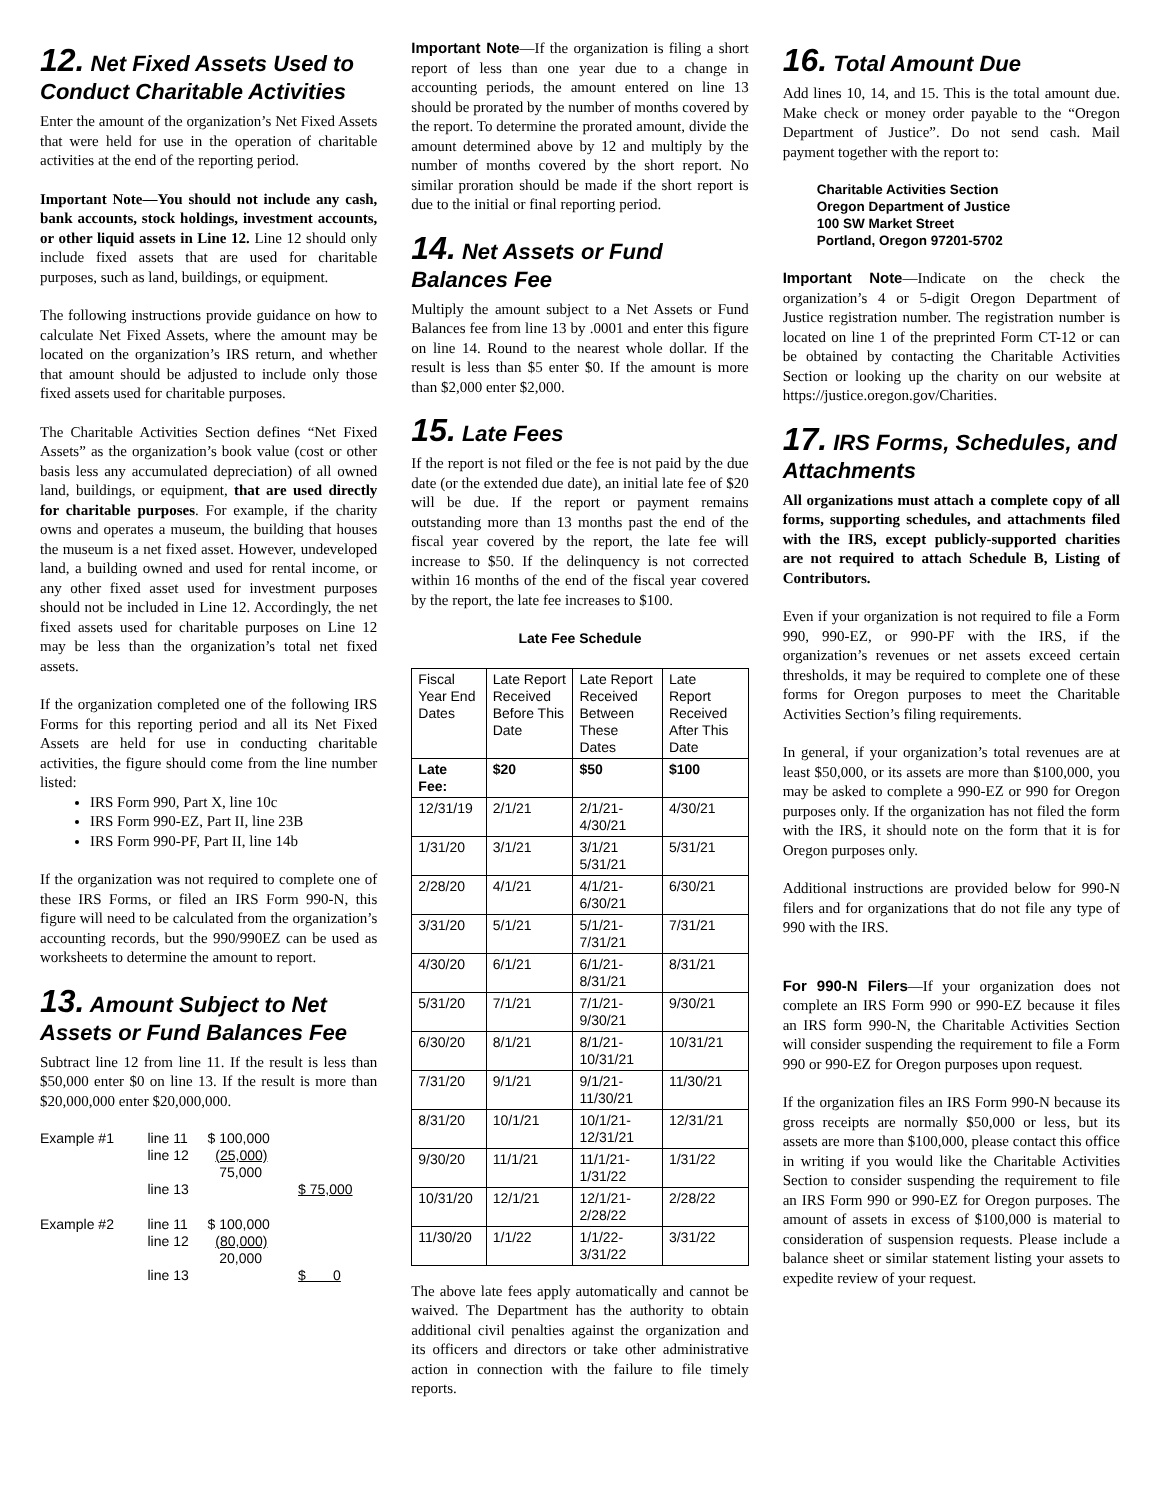12. Net Fixed Assets Used to Conduct Charitable Activities
Enter the amount of the organization’s Net Fixed Assets that were held for use in the operation of charitable activities at the end of the reporting period.
Important Note—You should not include any cash, bank accounts, stock holdings, investment accounts, or other liquid assets in Line 12. Line 12 should only include fixed assets that are used for charitable purposes, such as land, buildings, or equipment.
The following instructions provide guidance on how to calculate Net Fixed Assets, where the amount may be located on the organization’s IRS return, and whether that amount should be adjusted to include only those fixed assets used for charitable purposes.
The Charitable Activities Section defines “Net Fixed Assets” as the organization’s book value (cost or other basis less any accumulated depreciation) of all owned land, buildings, or equipment, that are used directly for charitable purposes. For example, if the charity owns and operates a museum, the building that houses the museum is a net fixed asset. However, undeveloped land, a building owned and used for rental income, or any other fixed asset used for investment purposes should not be included in Line 12. Accordingly, the net fixed assets used for charitable purposes on Line 12 may be less than the organization’s total net fixed assets.
If the organization completed one of the following IRS Forms for this reporting period and all its Net Fixed Assets are held for use in conducting charitable activities, the figure should come from the line number listed:
IRS Form 990, Part X, line 10c
IRS Form 990-EZ, Part II, line 23B
IRS Form 990-PF, Part II, line 14b
If the organization was not required to complete one of these IRS Forms, or filed an IRS Form 990-N, this figure will need to be calculated from the organization’s accounting records, but the 990/990EZ can be used as worksheets to determine the amount to report.
13. Amount Subject to Net Assets or Fund Balances Fee
Subtract line 12 from line 11. If the result is less than $50,000 enter $0 on line 13. If the result is more than $20,000,000 enter $20,000,000.
| Example #1 | line 11 line 12 | $ 100,000 (25,000) 75,000 | |
| | line 13 | | $ 75,000 |
| Example #2 | line 11 line 12 | $ 100,000 (80,000) 20,000 | |
| | line 13 | | $ 0 |
Important Note—If the organization is filing a short report of less than one year due to a change in accounting periods, the amount entered on line 13 should be prorated by the number of months covered by the report. To determine the prorated amount, divide the amount determined above by 12 and multiply by the number of months covered by the short report. No similar proration should be made if the short report is due to the initial or final reporting period.
14. Net Assets or Fund Balances Fee
Multiply the amount subject to a Net Assets or Fund Balances fee from line 13 by .0001 and enter this figure on line 14. Round to the nearest whole dollar. If the result is less than $5 enter $0. If the amount is more than $2,000 enter $2,000.
15. Late Fees
If the report is not filed or the fee is not paid by the due date (or the extended due date), an initial late fee of $20 will be due. If the report or payment remains outstanding more than 13 months past the end of the fiscal year covered by the report, the late fee will increase to $50. If the delinquency is not corrected within 16 months of the end of the fiscal year covered by the report, the late fee increases to $100.
Late Fee Schedule
| Fiscal Year End Dates | Late Report Received Before This Date | Late Report Received Between These Dates | Late Report Received After This Date |
| --- | --- | --- | --- |
| Late Fee: | $20 | $50 | $100 |
| 12/31/19 | 2/1/21 | 2/1/21-4/30/21 | 4/30/21 |
| 1/31/20 | 3/1/21 | 3/1/21 5/31/21 | 5/31/21 |
| 2/28/20 | 4/1/21 | 4/1/21-6/30/21 | 6/30/21 |
| 3/31/20 | 5/1/21 | 5/1/21-7/31/21 | 7/31/21 |
| 4/30/20 | 6/1/21 | 6/1/21-8/31/21 | 8/31/21 |
| 5/31/20 | 7/1/21 | 7/1/21-9/30/21 | 9/30/21 |
| 6/30/20 | 8/1/21 | 8/1/21-10/31/21 | 10/31/21 |
| 7/31/20 | 9/1/21 | 9/1/21-11/30/21 | 11/30/21 |
| 8/31/20 | 10/1/21 | 10/1/21-12/31/21 | 12/31/21 |
| 9/30/20 | 11/1/21 | 11/1/21-1/31/22 | 1/31/22 |
| 10/31/20 | 12/1/21 | 12/1/21-2/28/22 | 2/28/22 |
| 11/30/20 | 1/1/22 | 1/1/22-3/31/22 | 3/31/22 |
The above late fees apply automatically and cannot be waived. The Department has the authority to obtain additional civil penalties against the organization and its officers and directors or take other administrative action in connection with the failure to file timely reports.
16. Total Amount Due
Add lines 10, 14, and 15. This is the total amount due. Make check or money order payable to the “Oregon Department of Justice”. Do not send cash. Mail payment together with the report to:
Charitable Activities Section
Oregon Department of Justice
100 SW Market Street
Portland, Oregon 97201-5702
Important Note—Indicate on the check the organization’s 4 or 5-digit Oregon Department of Justice registration number. The registration number is located on line 1 of the preprinted Form CT-12 or can be obtained by contacting the Charitable Activities Section or looking up the charity on our website at https://justice.oregon.gov/Charities.
17. IRS Forms, Schedules, and Attachments
All organizations must attach a complete copy of all forms, supporting schedules, and attachments filed with the IRS, except publicly-supported charities are not required to attach Schedule B, Listing of Contributors.
Even if your organization is not required to file a Form 990, 990-EZ, or 990-PF with the IRS, if the organization’s revenues or net assets exceed certain thresholds, it may be required to complete one of these forms for Oregon purposes to meet the Charitable Activities Section’s filing requirements.
In general, if your organization’s total revenues are at least $50,000, or its assets are more than $100,000, you may be asked to complete a 990-EZ or 990 for Oregon purposes only. If the organization has not filed the form with the IRS, it should note on the form that it is for Oregon purposes only.
Additional instructions are provided below for 990-N filers and for organizations that do not file any type of 990 with the IRS.
For 990-N Filers—If your organization does not complete an IRS Form 990 or 990-EZ because it files an IRS form 990-N, the Charitable Activities Section will consider suspending the requirement to file a Form 990 or 990-EZ for Oregon purposes upon request.
If the organization files an IRS Form 990-N because its gross receipts are normally $50,000 or less, but its assets are more than $100,000, please contact this office in writing if you would like the Charitable Activities Section to consider suspending the requirement to file an IRS Form 990 or 990-EZ for Oregon purposes. The amount of assets in excess of $100,000 is material to consideration of suspension requests. Please include a balance sheet or similar statement listing your assets to expedite review of your request.